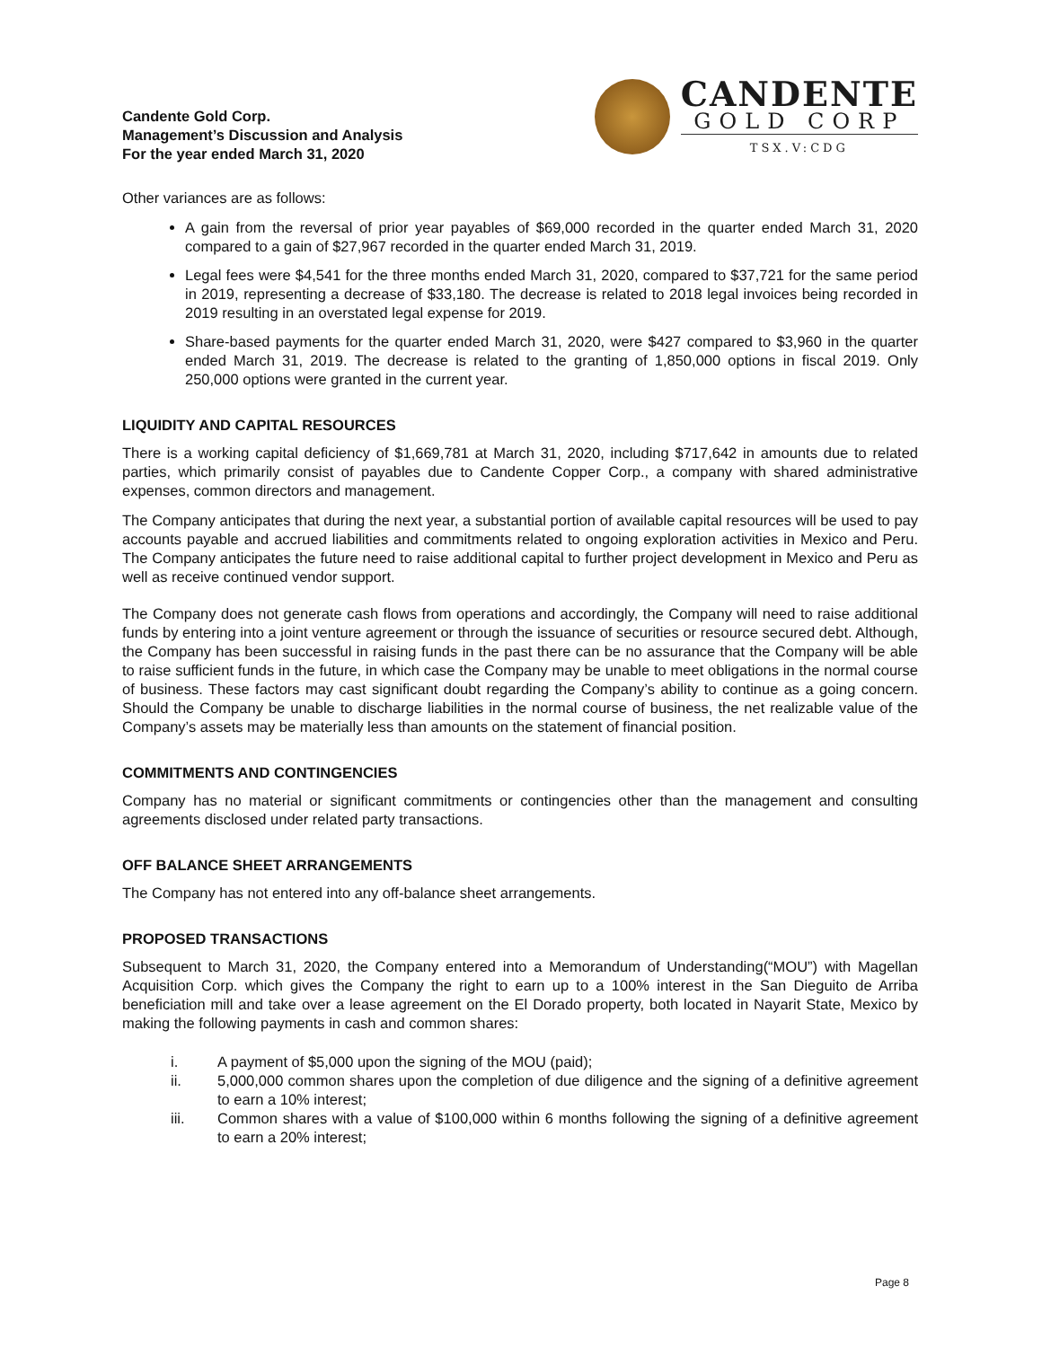Candente Gold Corp.
Management’s Discussion and Analysis
For the year ended March 31, 2020
CANDENTE
GOLD CORP
TSX.V:CDG
Other variances are as follows:
A gain from the reversal of prior year payables of $69,000 recorded in the quarter ended March 31, 2020 compared to a gain of $27,967 recorded in the quarter ended March 31, 2019.
Legal fees were $4,541 for the three months ended March 31, 2020, compared to $37,721 for the same period in 2019, representing a decrease of $33,180. The decrease is related to 2018 legal invoices being recorded in 2019 resulting in an overstated legal expense for 2019.
Share-based payments for the quarter ended March 31, 2020, were $427 compared to $3,960 in the quarter ended March 31, 2019. The decrease is related to the granting of 1,850,000 options in fiscal 2019. Only 250,000 options were granted in the current year.
LIQUIDITY AND CAPITAL RESOURCES
There is a working capital deficiency of $1,669,781 at March 31, 2020, including $717,642 in amounts due to related parties, which primarily consist of payables due to Candente Copper Corp., a company with shared administrative expenses, common directors and management.
The Company anticipates that during the next year, a substantial portion of available capital resources will be used to pay accounts payable and accrued liabilities and commitments related to ongoing exploration activities in Mexico and Peru. The Company anticipates the future need to raise additional capital to further project development in Mexico and Peru as well as receive continued vendor support.
The Company does not generate cash flows from operations and accordingly, the Company will need to raise additional funds by entering into a joint venture agreement or through the issuance of securities or resource secured debt. Although, the Company has been successful in raising funds in the past there can be no assurance that the Company will be able to raise sufficient funds in the future, in which case the Company may be unable to meet obligations in the normal course of business. These factors may cast significant doubt regarding the Company’s ability to continue as a going concern. Should the Company be unable to discharge liabilities in the normal course of business, the net realizable value of the Company’s assets may be materially less than amounts on the statement of financial position.
COMMITMENTS AND CONTINGENCIES
Company has no material or significant commitments or contingencies other than the management and consulting agreements disclosed under related party transactions.
OFF BALANCE SHEET ARRANGEMENTS
The Company has not entered into any off-balance sheet arrangements.
PROPOSED TRANSACTIONS
Subsequent to March 31, 2020, the Company entered into a Memorandum of Understanding(“MOU”) with Magellan Acquisition Corp. which gives the Company the right to earn up to a 100% interest in the San Dieguito de Arriba beneficiation mill and take over a lease agreement on the El Dorado property, both located in Nayarit State, Mexico by making the following payments in cash and common shares:
i. A payment of $5,000 upon the signing of the MOU (paid);
ii. 5,000,000 common shares upon the completion of due diligence and the signing of a definitive agreement to earn a 10% interest;
iii. Common shares with a value of $100,000 within 6 months following the signing of a definitive agreement to earn a 20% interest;
Page 8